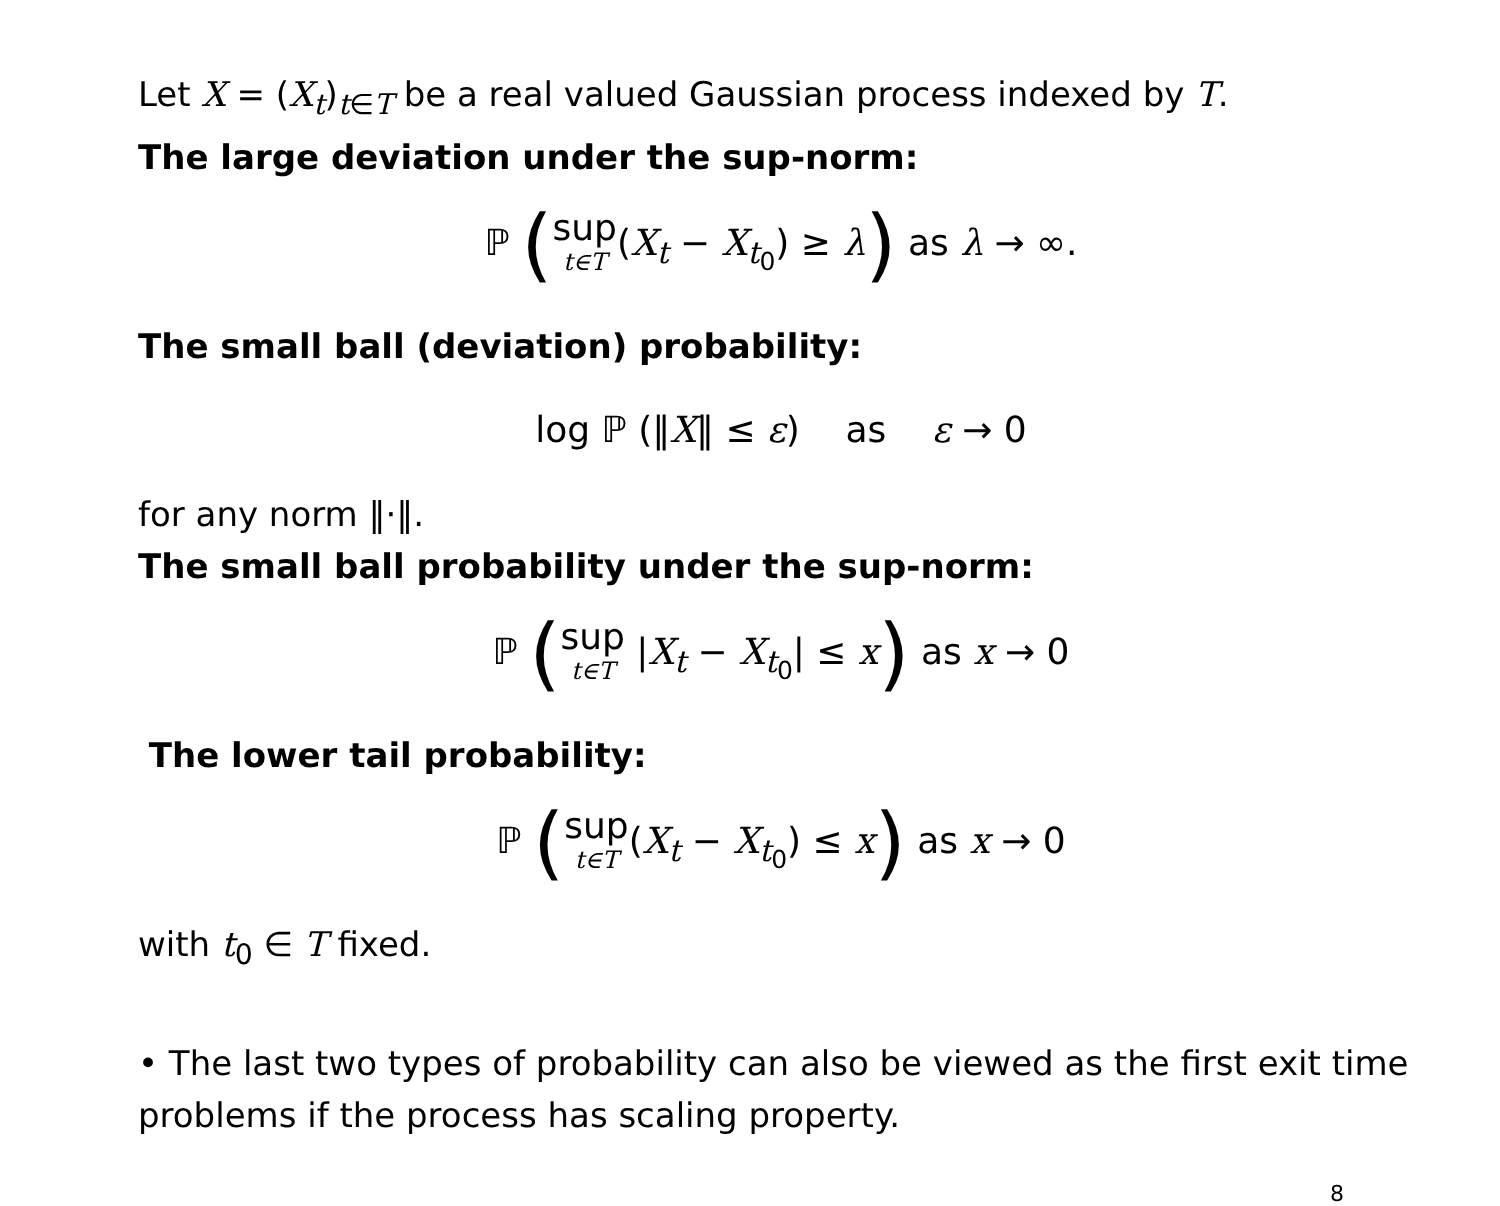Let X = (X<sub>t</sub>)<sub>t∈T</sub> be a real valued Gaussian process indexed by T.
The large deviation under the sup-norm:
ℙ (sup t∈T(X<sub>t</sub> − X<sub>t<sub>0</sub></sub>) ≥ λ) as λ → ∞.
The small ball (deviation) probability:
log ℙ (‖X‖ ≤ ε) as ε → 0
for any norm ‖·‖.
The small ball probability under the sup-norm:
ℙ (sup t∈T |X<sub>t</sub> − X<sub>t<sub>0</sub></sub>| ≤ x) as x → 0
The lower tail probability:
ℙ (sup t∈T(X<sub>t</sub> − X<sub>t<sub>0</sub></sub>) ≤ x) as x → 0
with t<sub>0</sub> ∈ T fixed.
• The last two types of probability can also be viewed as the first exit time problems if the process has scaling property.
8